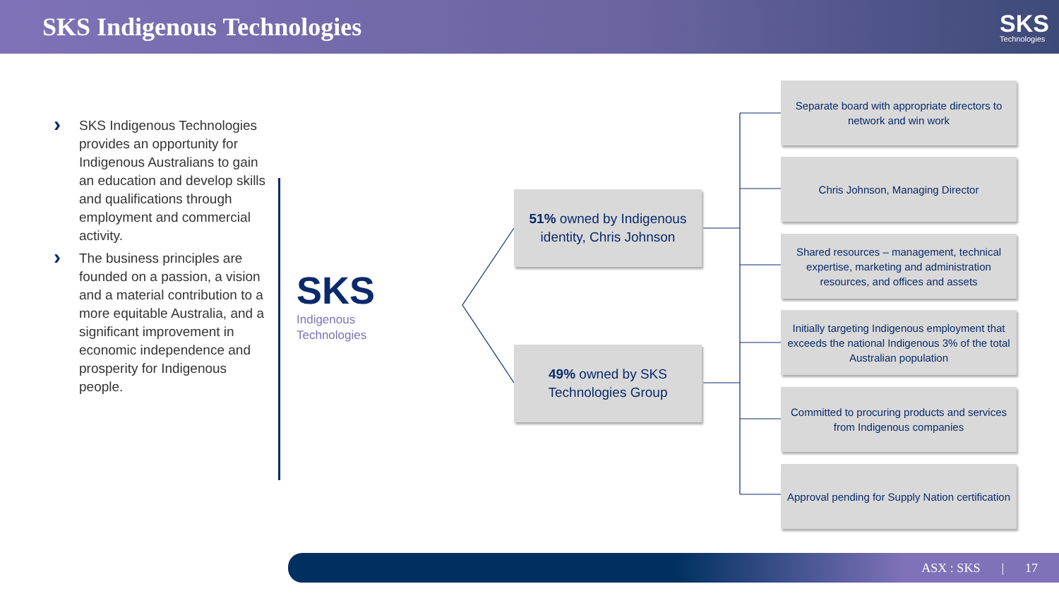SKS Indigenous Technologies
SKS
Technologies
› SKS Indigenous Technologies provides an opportunity for Indigenous Australians to gain an education and develop skills and qualifications through employment and commercial activity.
› The business principles are founded on a passion, a vision and a material contribution to a more equitable Australia, and a significant improvement in economic independence and prosperity for Indigenous people.
SKS
Indigenous
Technologies
51% owned by Indigenous identity, Chris Johnson
49% owned by SKS Technologies Group
Separate board with appropriate directors to network and win work
Chris Johnson, Managing Director
Shared resources – management, technical expertise, marketing and administration resources, and offices and assets
Initially targeting Indigenous employment that exceeds the national Indigenous 3% of the total Australian population
Committed to procuring products and services from Indigenous companies
Approval pending for Supply Nation certification
ASX : SKS | 17